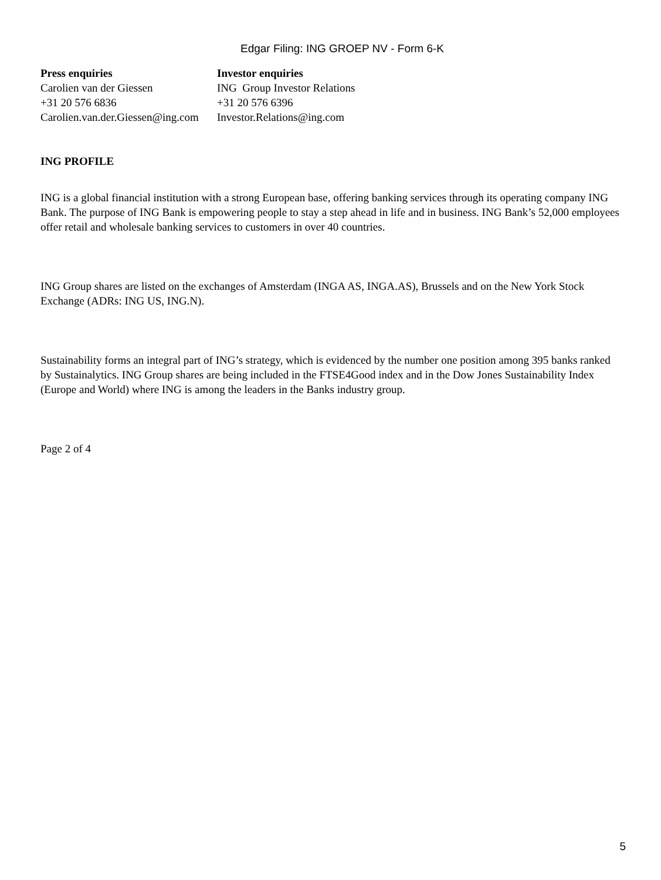Edgar Filing: ING GROEP NV - Form 6-K
| Press enquiries | Investor enquiries |
| --- | --- |
| Carolien van der Giessen | ING Group Investor Relations |
| +31 20 576 6836 | +31 20 576 6396 |
| Carolien.van.der.Giessen@ing.com | Investor.Relations@ing.com |
ING PROFILE
ING is a global financial institution with a strong European base, offering banking services through its operating company ING Bank. The purpose of ING Bank is empowering people to stay a step ahead in life and in business. ING Bank’s 52,000 employees offer retail and wholesale banking services to customers in over 40 countries.
ING Group shares are listed on the exchanges of Amsterdam (INGA AS, INGA.AS), Brussels and on the New York Stock Exchange (ADRs: ING US, ING.N).
Sustainability forms an integral part of ING’s strategy, which is evidenced by the number one position among 395 banks ranked by Sustainalytics. ING Group shares are being included in the FTSE4Good index and in the Dow Jones Sustainability Index (Europe and World) where ING is among the leaders in the Banks industry group.
Page 2 of 4
5